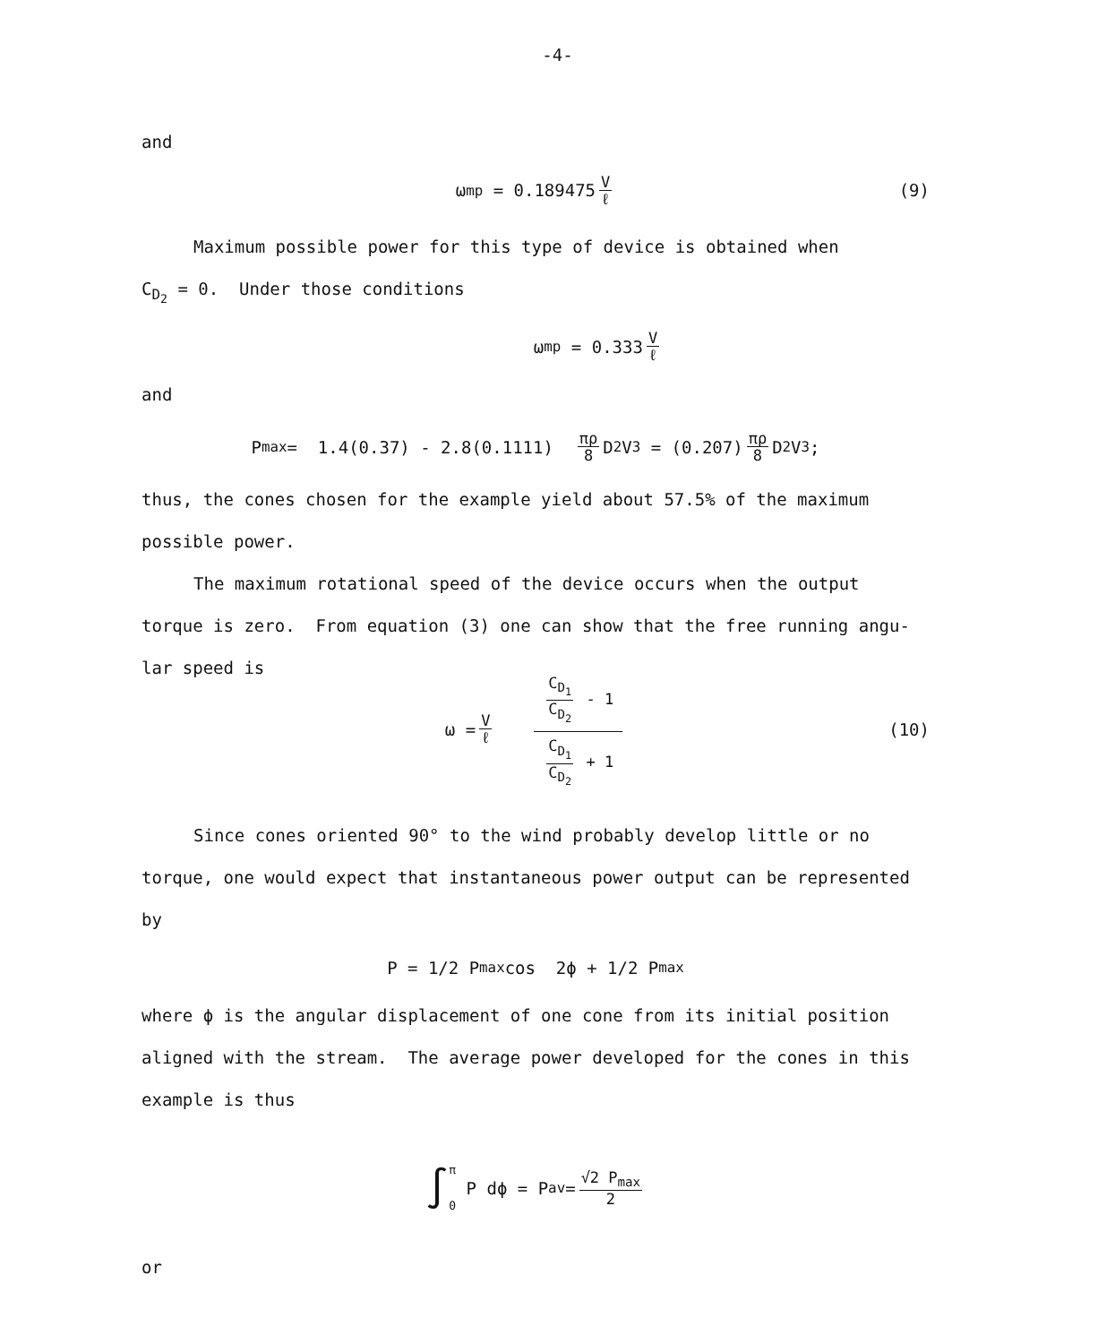-4-
and
ω<sub>mp</sub> = 0.189475 V ℓ (9)
Maximum possible power for this type of device is obtained when
C<sub>D<sub>2</sub></sub> = 0. Under those conditions
ω<sub>mp</sub> = 0.333 V ℓ
and
P<sub>max</sub> = 1.4(0.37) - 2.8(0.1111) πρ 8 D<sup>2</sup>V<sup>3</sup> = (0.207) πρ 8 D<sup>2</sup>V<sup>3</sup>;
thus, the cones chosen for the example yield about 57.5% of the maximum
possible power.
The maximum rotational speed of the device occurs when the output
torque is zero. From equation (3) one can show that the free running angu-
lar speed is
ω = V ℓ C<sub>D<sub>1</sub></sub> C<sub>D<sub>2</sub></sub> - 1 C<sub>D<sub>1</sub></sub> C<sub>D<sub>2</sub></sub> + 1 (10)
Since cones oriented 90° to the wind probably develop little or no
torque, one would expect that instantaneous power output can be represented
by
P = 1/2 P<sub>max</sub> cos 2ϕ + 1/2 P<sub>max</sub>
where ϕ is the angular displacement of one cone from its initial position
aligned with the stream. The average power developed for the cones in this
example is thus
∫ π 0 P dϕ = P<sub>av</sub> = √2 P<sub>max</sub> 2
or